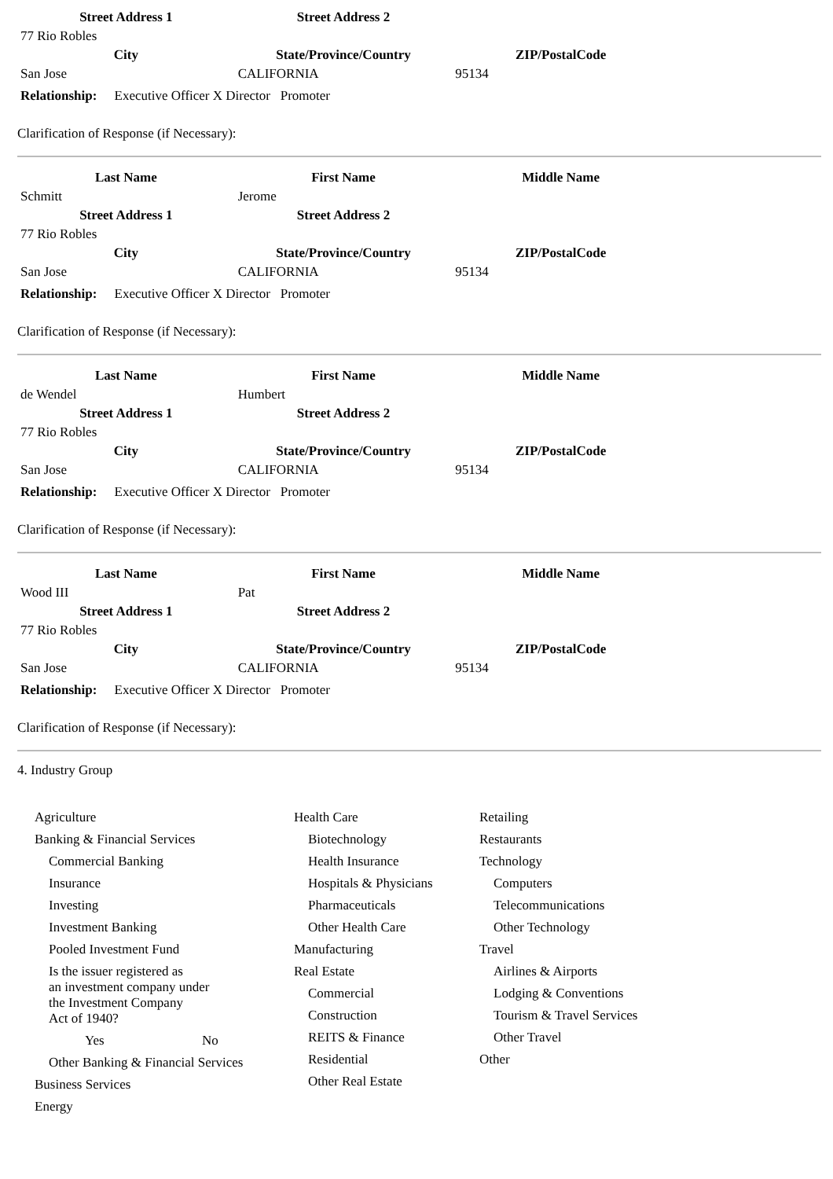| Street Address 1 | Street Address 2 | |
| --- | --- | --- |
| 77 Rio Robles | | |
| City | State/Province/Country | ZIP/PostalCode |
| San Jose | CALIFORNIA | 95134 |
Relationship: Executive Officer X Director Promoter
Clarification of Response (if Necessary):
| Last Name | First Name | Middle Name |
| --- | --- | --- |
| Schmitt | Jerome | |
| Street Address 1 | Street Address 2 | |
| 77 Rio Robles | | |
| City | State/Province/Country | ZIP/PostalCode |
| San Jose | CALIFORNIA | 95134 |
Relationship: Executive Officer X Director Promoter
Clarification of Response (if Necessary):
| Last Name | First Name | Middle Name |
| --- | --- | --- |
| de Wendel | Humbert | |
| Street Address 1 | Street Address 2 | |
| 77 Rio Robles | | |
| City | State/Province/Country | ZIP/PostalCode |
| San Jose | CALIFORNIA | 95134 |
Relationship: Executive Officer X Director Promoter
Clarification of Response (if Necessary):
| Last Name | First Name | Middle Name |
| --- | --- | --- |
| Wood III | Pat | |
| Street Address 1 | Street Address 2 | |
| 77 Rio Robles | | |
| City | State/Province/Country | ZIP/PostalCode |
| San Jose | CALIFORNIA | 95134 |
Relationship: Executive Officer X Director Promoter
Clarification of Response (if Necessary):
4. Industry Group
Agriculture
Banking & Financial Services
Commercial Banking
Insurance
Investing
Investment Banking
Pooled Investment Fund
Is the issuer registered as
an investment company under
the Investment Company
Act of 1940?
Yes No
Other Banking & Financial Services
Business Services
Energy
Health Care
Biotechnology
Health Insurance
Hospitals & Physicians
Pharmaceuticals
Other Health Care
Manufacturing
Real Estate
Commercial
Construction
REITS & Finance
Residential
Other Real Estate
Retailing
Restaurants
Technology
Computers
Telecommunications
Other Technology
Travel
Airlines & Airports
Lodging & Conventions
Tourism & Travel Services
Other Travel
Other